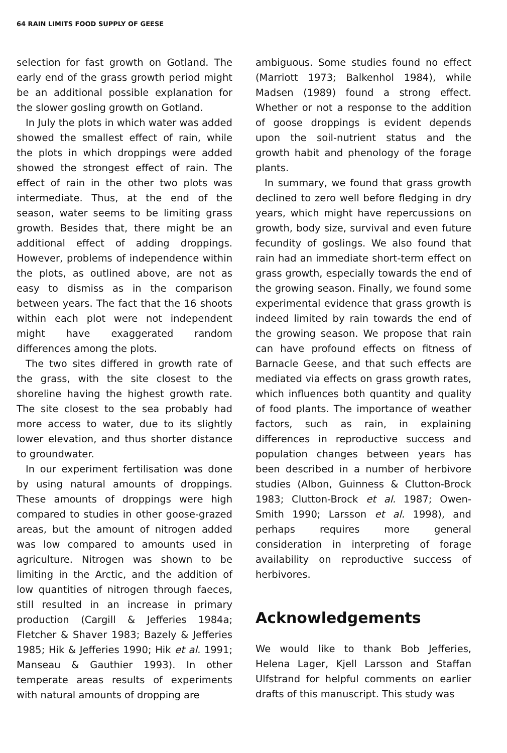64 RAIN LIMITS FOOD SUPPLY OF GEESE
selection for fast growth on Gotland. The early end of the grass growth period might be an additional possible explanation for the slower gosling growth on Gotland.
In July the plots in which water was added showed the smallest effect of rain, while the plots in which droppings were added showed the strongest effect of rain. The effect of rain in the other two plots was intermediate. Thus, at the end of the season, water seems to be limiting grass growth. Besides that, there might be an additional effect of adding droppings. However, problems of independence within the plots, as outlined above, are not as easy to dismiss as in the comparison between years. The fact that the 16 shoots within each plot were not independent might have exaggerated random differences among the plots.
The two sites differed in growth rate of the grass, with the site closest to the shoreline having the highest growth rate. The site closest to the sea probably had more access to water, due to its slightly lower elevation, and thus shorter distance to groundwater.
In our experiment fertilisation was done by using natural amounts of droppings. These amounts of droppings were high compared to studies in other goose-grazed areas, but the amount of nitrogen added was low compared to amounts used in agriculture. Nitrogen was shown to be limiting in the Arctic, and the addition of low quantities of nitrogen through faeces, still resulted in an increase in primary production (Cargill & Jefferies 1984a; Fletcher & Shaver 1983; Bazely & Jefferies 1985; Hik & Jefferies 1990; Hik et al. 1991; Manseau & Gauthier 1993). In other temperate areas results of experiments with natural amounts of dropping are
ambiguous. Some studies found no effect (Marriott 1973; Balkenhol 1984), while Madsen (1989) found a strong effect. Whether or not a response to the addition of goose droppings is evident depends upon the soil-nutrient status and the growth habit and phenology of the forage plants.
In summary, we found that grass growth declined to zero well before fledging in dry years, which might have repercussions on growth, body size, survival and even future fecundity of goslings. We also found that rain had an immediate short-term effect on grass growth, especially towards the end of the growing season. Finally, we found some experimental evidence that grass growth is indeed limited by rain towards the end of the growing season. We propose that rain can have profound effects on fitness of Barnacle Geese, and that such effects are mediated via effects on grass growth rates, which influences both quantity and quality of food plants. The importance of weather factors, such as rain, in explaining differences in reproductive success and population changes between years has been described in a number of herbivore studies (Albon, Guinness & Clutton-Brock 1983; Clutton-Brock et al. 1987; Owen-Smith 1990; Larsson et al. 1998), and perhaps requires more general consideration in interpreting of forage availability on reproductive success of herbivores.
Acknowledgements
We would like to thank Bob Jefferies, Helena Lager, Kjell Larsson and Staffan Ulfstrand for helpful comments on earlier drafts of this manuscript. This study was